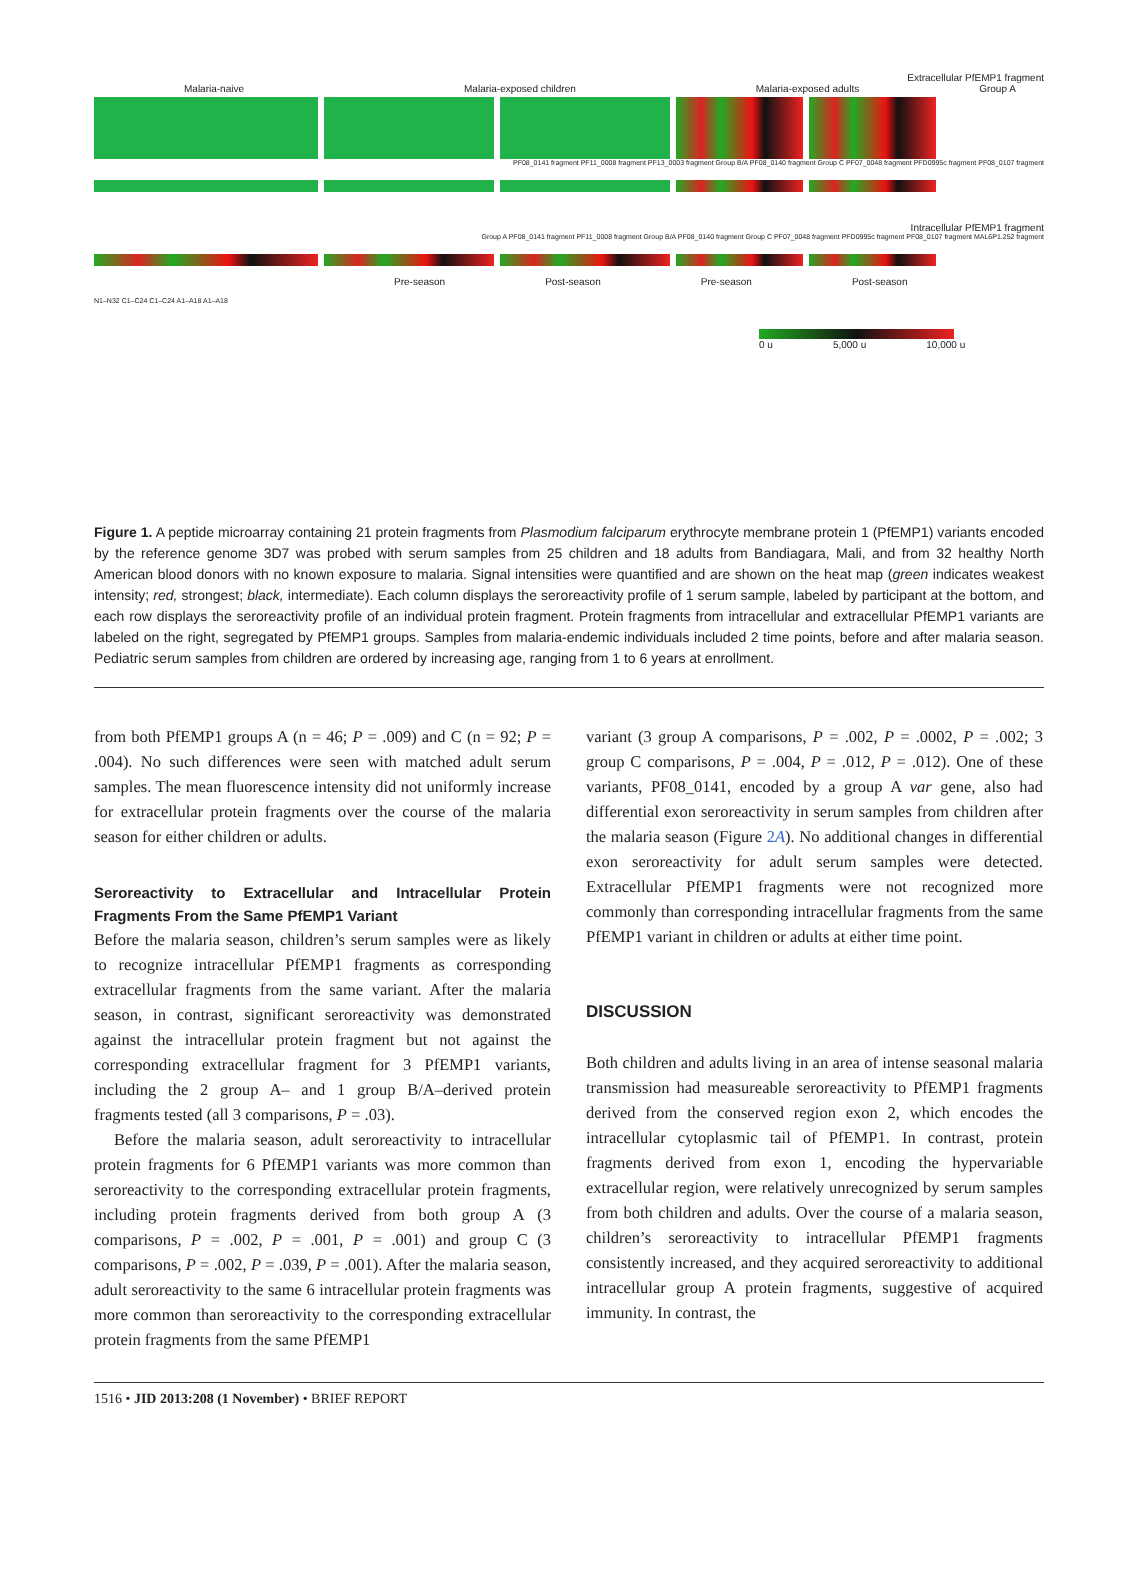Extracellular PfEMP1 fragment
Malaria-naive Malaria-exposed children Malaria-exposed adults Group A
PF08_0141 fragment PF11_0008 fragment PF13_0003 fragment Group B/A PF08_0140 fragment Group C PF07_0048 fragment PFD0995c fragment PF08_0107 fragment
Intracellular PfEMP1 fragment
Group A PF08_0141 fragment PF11_0008 fragment Group B/A PF08_0140 fragment Group C PF07_0048 fragment PFD0995c fragment PF08_0107 fragment MAL6P1.252 fragment
Pre-season Post-season Pre-season Post-season
N1–N32 C1–C24 C1–C24 A1–A18 A1–A18
0 u 5,000 u 10,000 u
Figure 1. A peptide microarray containing 21 protein fragments from Plasmodium falciparum erythrocyte membrane protein 1 (PfEMP1) variants encoded by the reference genome 3D7 was probed with serum samples from 25 children and 18 adults from Bandiagara, Mali, and from 32 healthy North American blood donors with no known exposure to malaria. Signal intensities were quantified and are shown on the heat map (green indicates weakest intensity; red, strongest; black, intermediate). Each column displays the seroreactivity profile of 1 serum sample, labeled by participant at the bottom, and each row displays the seroreactivity profile of an individual protein fragment. Protein fragments from intracellular and extracellular PfEMP1 variants are labeled on the right, segregated by PfEMP1 groups. Samples from malaria-endemic individuals included 2 time points, before and after malaria season. Pediatric serum samples from children are ordered by increasing age, ranging from 1 to 6 years at enrollment.
from both PfEMP1 groups A (n = 46; P = .009) and C (n = 92; P = .004). No such differences were seen with matched adult serum samples. The mean fluorescence intensity did not uniformly increase for extracellular protein fragments over the course of the malaria season for either children or adults.
Seroreactivity to Extracellular and Intracellular Protein Fragments From the Same PfEMP1 Variant
Before the malaria season, children’s serum samples were as likely to recognize intracellular PfEMP1 fragments as corresponding extracellular fragments from the same variant. After the malaria season, in contrast, significant seroreactivity was demonstrated against the intracellular protein fragment but not against the corresponding extracellular fragment for 3 PfEMP1 variants, including the 2 group A– and 1 group B/A–derived protein fragments tested (all 3 comparisons, P = .03).
Before the malaria season, adult seroreactivity to intracellular protein fragments for 6 PfEMP1 variants was more common than seroreactivity to the corresponding extracellular protein fragments, including protein fragments derived from both group A (3 comparisons, P = .002, P = .001, P = .001) and group C (3 comparisons, P = .002, P = .039, P = .001). After the malaria season, adult seroreactivity to the same 6 intracellular protein fragments was more common than seroreactivity to the corresponding extracellular protein fragments from the same PfEMP1
variant (3 group A comparisons, P = .002, P = .0002, P = .002; 3 group C comparisons, P = .004, P = .012, P = .012). One of these variants, PF08_0141, encoded by a group A var gene, also had differential exon seroreactivity in serum samples from children after the malaria season (Figure 2A). No additional changes in differential exon seroreactivity for adult serum samples were detected. Extracellular PfEMP1 fragments were not recognized more commonly than corresponding intracellular fragments from the same PfEMP1 variant in children or adults at either time point.
DISCUSSION
Both children and adults living in an area of intense seasonal malaria transmission had measureable seroreactivity to PfEMP1 fragments derived from the conserved region exon 2, which encodes the intracellular cytoplasmic tail of PfEMP1. In contrast, protein fragments derived from exon 1, encoding the hypervariable extracellular region, were relatively unrecognized by serum samples from both children and adults. Over the course of a malaria season, children’s seroreactivity to intracellular PfEMP1 fragments consistently increased, and they acquired seroreactivity to additional intracellular group A protein fragments, suggestive of acquired immunity. In contrast, the
1516 • JID 2013:208 (1 November) • BRIEF REPORT